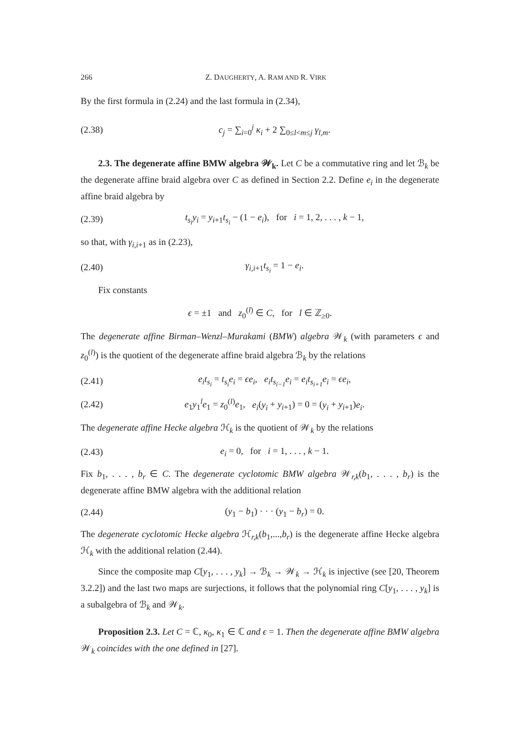266 Z. DAUGHERTY, A. RAM AND R. VIRK
By the first formula in (2.24) and the last formula in (2.34),
(2.38) c<sub>j</sub> = ∑<sub>i=0</sub><sup>j</sup> κ<sub>i</sub> + 2 ∑<sub>0≤l<m≤j</sub> γ<sub>l,m</sub>.
2.3. The degenerate affine BMW algebra 𝒲<sub>k</sub>. Let C be a commutative ring and let ℬ<sub>k</sub> be the degenerate affine braid algebra over C as defined in Section 2.2. Define e<sub>i</sub> in the degenerate affine braid algebra by
(2.39) t<sub>s<sub>i</sub></sub>y<sub>i</sub> = y<sub>i+1</sub>t<sub>s<sub>i</sub></sub> − (1 − e<sub>i</sub>), for i = 1, 2, . . . , k − 1,
so that, with γ<sub>i,i+1</sub> as in (2.23),
(2.40) γ<sub>i,i+1</sub>t<sub>s<sub>i</sub></sub> = 1 − e<sub>i</sub>.
Fix constants
ϵ = ±1 and z<sub>0</sub><sup>(l)</sup> ∈ C, for l ∈ ℤ<sub>≥0</sub>.
The degenerate affine Birman–Wenzl–Murakami (BMW) algebra 𝒲<sub>k</sub> (with parameters ϵ and z<sub>0</sub><sup>(l)</sup>) is the quotient of the degenerate affine braid algebra ℬ<sub>k</sub> by the relations
(2.41) e<sub>i</sub>t<sub>s<sub>i</sub></sub> = t<sub>s<sub>i</sub></sub>e<sub>i</sub> = ϵe<sub>i</sub>, e<sub>i</sub>t<sub>s<sub>i−1</sub></sub>e<sub>i</sub> = e<sub>i</sub>t<sub>s<sub>i+1</sub></sub>e<sub>i</sub> = ϵe<sub>i</sub>,
(2.42) e<sub>1</sub>y<sub>1</sub><sup>l</sup>e<sub>1</sub> = z<sub>0</sub><sup>(l)</sup>e<sub>1</sub>, e<sub>i</sub>(y<sub>i</sub> + y<sub>i+1</sub>) = 0 = (y<sub>i</sub> + y<sub>i+1</sub>)e<sub>i</sub>.
The degenerate affine Hecke algebra ℋ<sub>k</sub> is the quotient of 𝒲<sub>k</sub> by the relations
(2.43) e<sub>i</sub> = 0, for i = 1, . . . , k − 1.
Fix b<sub>1</sub>, . . . , b<sub>r</sub> ∈ C. The degenerate cyclotomic BMW algebra 𝒲<sub>r,k</sub>(b<sub>1</sub>, . . . , b<sub>r</sub>) is the degenerate affine BMW algebra with the additional relation
(2.44) (y<sub>1</sub> − b<sub>1</sub>) · · · (y<sub>1</sub> − b<sub>r</sub>) = 0.
The degenerate cyclotomic Hecke algebra ℋ<sub>r,k</sub>(b<sub>1</sub>,...,b<sub>r</sub>) is the degenerate affine Hecke algebra ℋ<sub>k</sub> with the additional relation (2.44).
Since the composite map C[y<sub>1</sub>, . . . , y<sub>k</sub>] → ℬ<sub>k</sub> → 𝒲<sub>k</sub> → ℋ<sub>k</sub> is injective (see [20, Theorem 3.2.2]) and the last two maps are surjections, it follows that the polynomial ring C[y<sub>1</sub>, . . . , y<sub>k</sub>] is a subalgebra of ℬ<sub>k</sub> and 𝒲<sub>k</sub>.
Proposition 2.3. Let C = ℂ, κ<sub>0</sub>, κ<sub>1</sub> ∈ ℂ and ϵ = 1. Then the degenerate affine BMW algebra 𝒲<sub>k</sub> coincides with the one defined in [27].